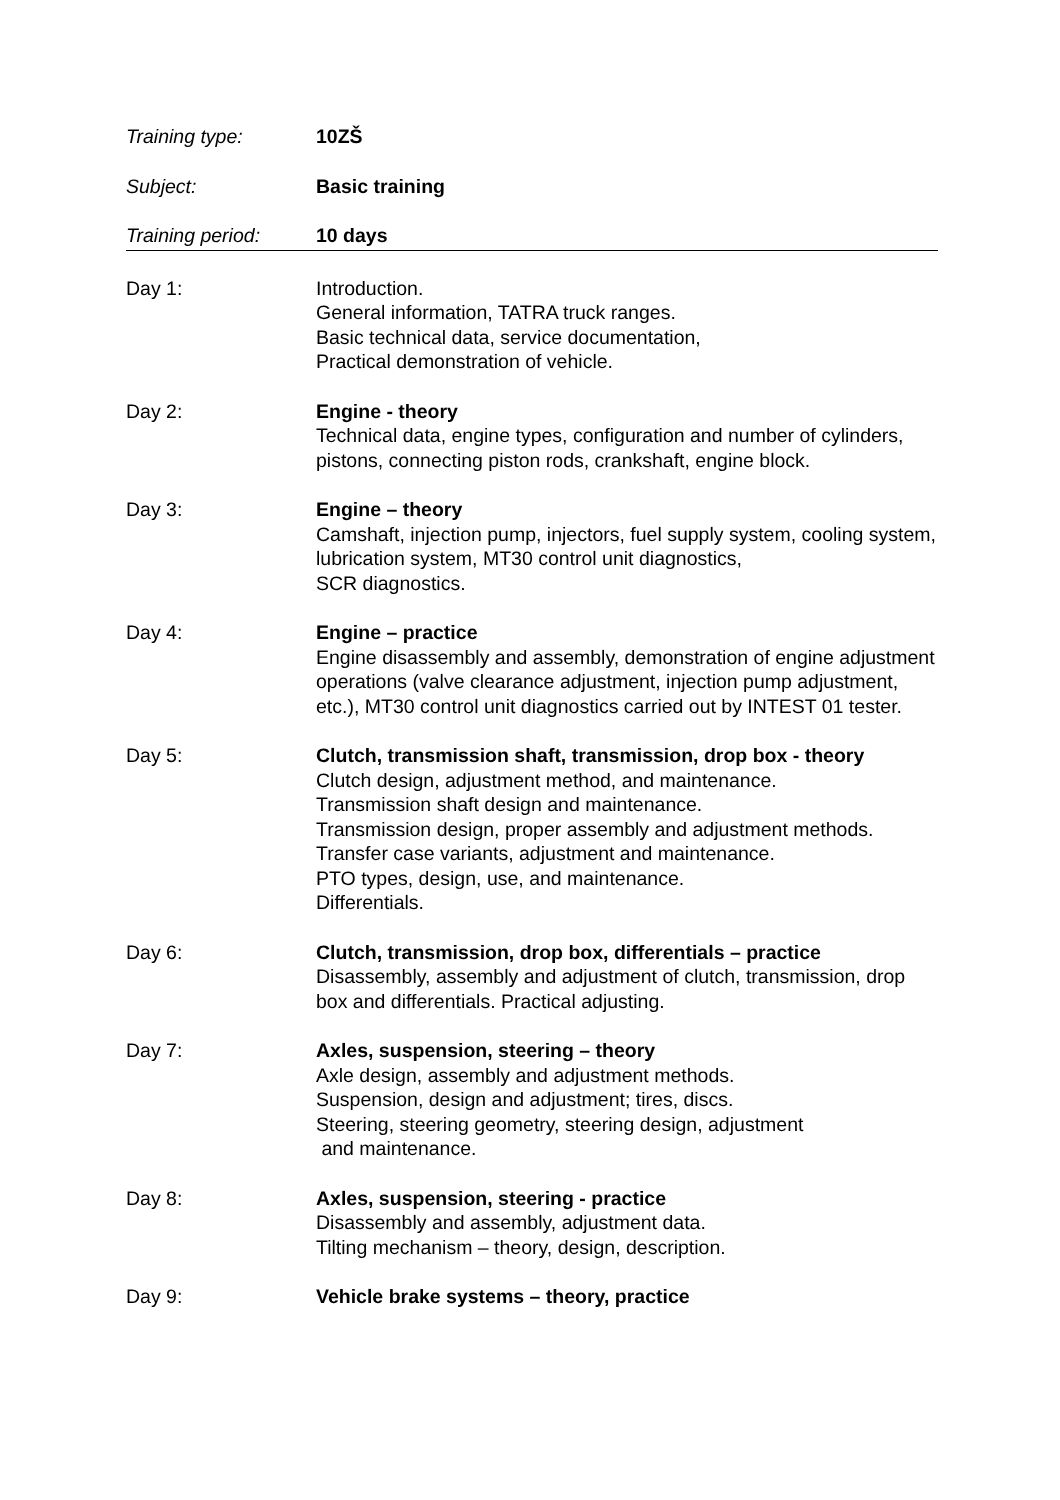Training type: 10ZŠ
Subject: Basic training
Training period: 10 days
Day 1: Introduction.
General information, TATRA truck ranges.
Basic technical data, service documentation,
Practical demonstration of vehicle.
Day 2: Engine - theory
Technical data, engine types, configuration and number of cylinders, pistons, connecting piston rods, crankshaft, engine block.
Day 3: Engine – theory
Camshaft, injection pump, injectors, fuel supply system, cooling system, lubrication system, MT30 control unit diagnostics,
SCR diagnostics.
Day 4: Engine – practice
Engine disassembly and assembly, demonstration of engine adjustment operations (valve clearance adjustment, injection pump adjustment, etc.), MT30 control unit diagnostics carried out by INTEST 01 tester.
Day 5: Clutch, transmission shaft, transmission, drop box - theory
Clutch design, adjustment method, and maintenance.
Transmission shaft design and maintenance.
Transmission design, proper assembly and adjustment methods.
Transfer case variants, adjustment and maintenance.
PTO types, design, use, and maintenance.
Differentials.
Day 6: Clutch, transmission, drop box, differentials – practice
Disassembly, assembly and adjustment of clutch, transmission, drop box and differentials. Practical adjusting.
Day 7: Axles, suspension, steering – theory
Axle design, assembly and adjustment methods.
Suspension, design and adjustment; tires, discs.
Steering, steering geometry, steering design, adjustment
and maintenance.
Day 8: Axles, suspension, steering - practice
Disassembly and assembly, adjustment data.
Tilting mechanism – theory, design, description.
Day 9: Vehicle brake systems – theory, practice